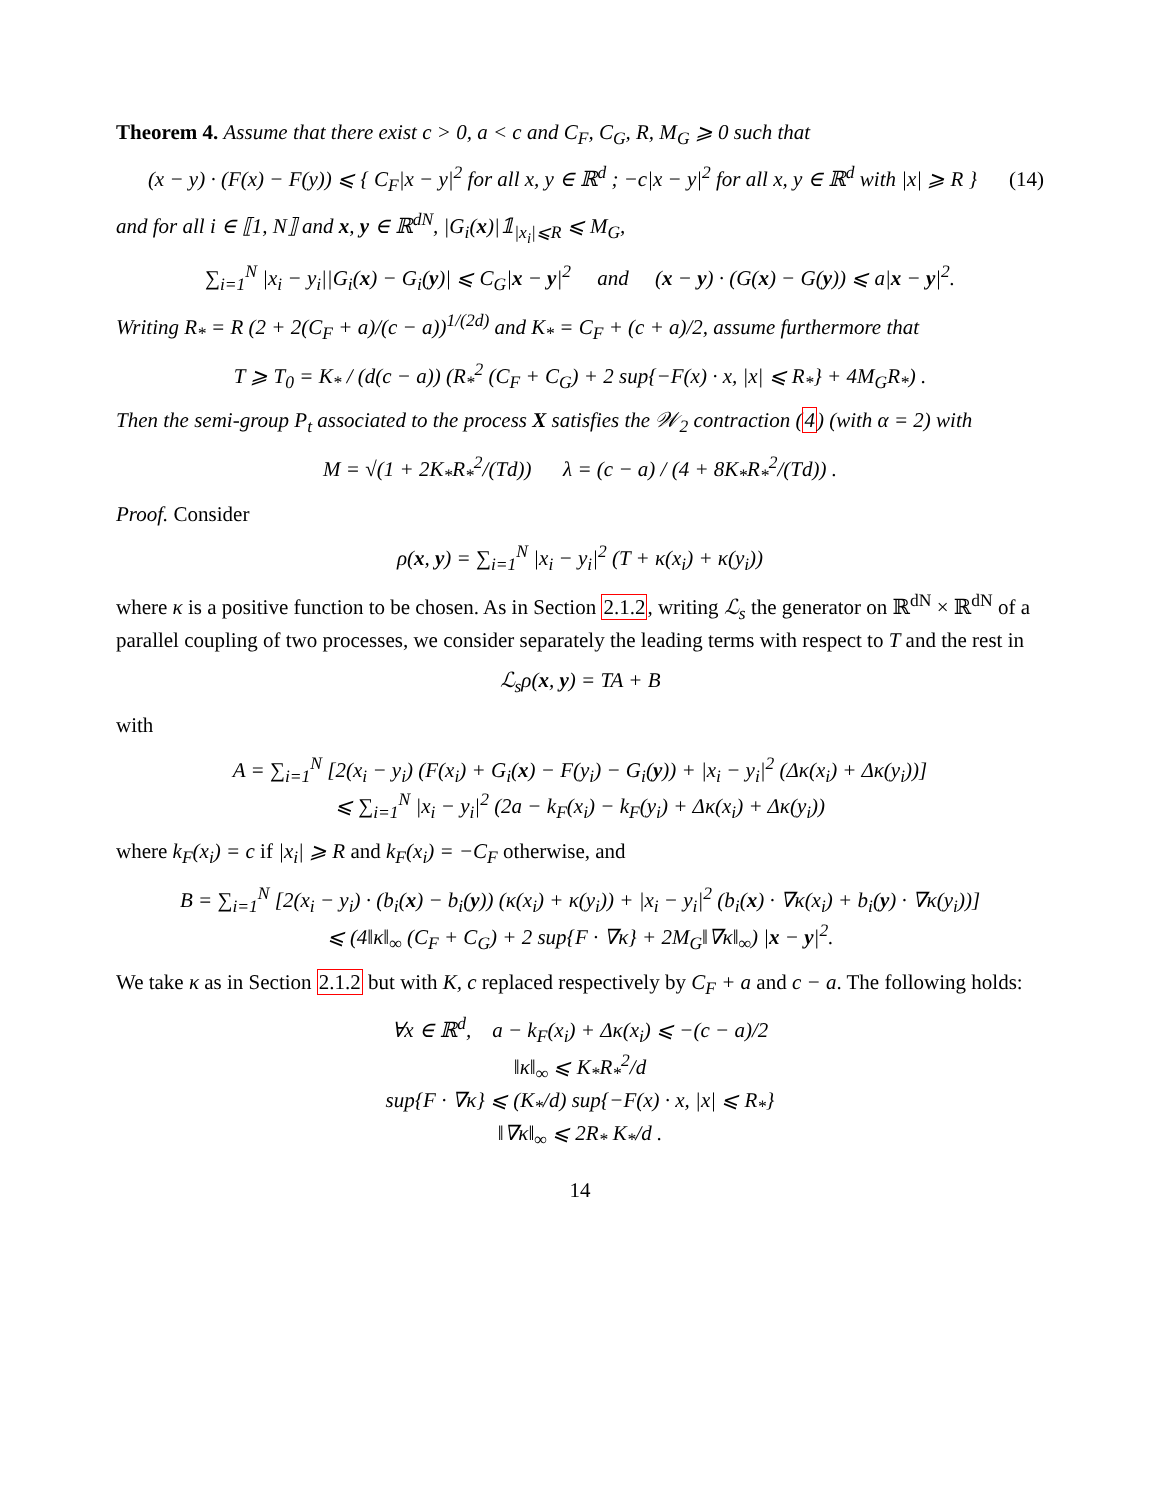Theorem 4. Assume that there exist c > 0, a < c and C<sub>F</sub>, C<sub>G</sub>, R, M<sub>G</sub> ⩾ 0 such that
(x − y) · (F(x) − F(y)) ⩽ { C<sub>F</sub>|x − y|<sup>2</sup> for all x, y ∈ ℝ<sup>d</sup> ; −c|x − y|<sup>2</sup> for all x, y ∈ ℝ<sup>d</sup> with |x| ⩾ R } (14)
and for all i ∈ ⟦1, N⟧ and x, y ∈ ℝ<sup>dN</sup>, |G<sub>i</sub>(x)|𝟙<sub>|x<sub>i</sub>|⩽R</sub> ⩽ M<sub>G</sub>,
∑<sub>i=1</sub><sup>N</sup> |x<sub>i</sub> − y<sub>i</sub>||G<sub>i</sub>(x) − G<sub>i</sub>(y)| ⩽ C<sub>G</sub>|x − y|<sup>2</sup> and (x − y) · (G(x) − G(y)) ⩽ a|x − y|<sup>2</sup>.
Writing R<sub>*</sub> = R (2 + 2(C<sub>F</sub> + a)/(c − a))<sup>1/(2d)</sup> and K<sub>*</sub> = C<sub>F</sub> + (c + a)/2, assume furthermore that
T ⩾ T<sub>0</sub> = K<sub>*</sub> / (d(c − a)) (R<sub>*</sub><sup>2</sup> (C<sub>F</sub> + C<sub>G</sub>) + 2 sup{−F(x) · x, |x| ⩽ R<sub>*</sub>} + 4M<sub>G</sub>R<sub>*</sub>) .
Then the semi-group P<sub>t</sub> associated to the process X satisfies the 𝒲<sub>2</sub> contraction (4) (with α = 2) with
M = √(1 + 2K<sub>*</sub>R<sub>*</sub><sup>2</sup>/(Td)) λ = (c − a) / (4 + 8K<sub>*</sub>R<sub>*</sub><sup>2</sup>/(Td)) .
Proof. Consider
ρ(x, y) = ∑<sub>i=1</sub><sup>N</sup> |x<sub>i</sub> − y<sub>i</sub>|<sup>2</sup> (T + κ(x<sub>i</sub>) + κ(y<sub>i</sub>))
where κ is a positive function to be chosen. As in Section 2.1.2, writing ℒ<sub>s</sub> the generator on ℝ<sup>dN</sup> × ℝ<sup>dN</sup> of a parallel coupling of two processes, we consider separately the leading terms with respect to T and the rest in
ℒ<sub>s</sub>ρ(x, y) = TA + B
with
A = ∑<sub>i=1</sub><sup>N</sup> [2(x<sub>i</sub> − y<sub>i</sub>) (F(x<sub>i</sub>) + G<sub>i</sub>(x) − F(y<sub>i</sub>) − G<sub>i</sub>(y)) + |x<sub>i</sub> − y<sub>i</sub>|<sup>2</sup> (Δκ(x<sub>i</sub>) + Δκ(y<sub>i</sub>))]
⩽ ∑<sub>i=1</sub><sup>N</sup> |x<sub>i</sub> − y<sub>i</sub>|<sup>2</sup> (2a − k<sub>F</sub>(x<sub>i</sub>) − k<sub>F</sub>(y<sub>i</sub>) + Δκ(x<sub>i</sub>) + Δκ(y<sub>i</sub>))
where k<sub>F</sub>(x<sub>i</sub>) = c if |x<sub>i</sub>| ⩾ R and k<sub>F</sub>(x<sub>i</sub>) = −C<sub>F</sub> otherwise, and
B = ∑<sub>i=1</sub><sup>N</sup> [2(x<sub>i</sub> − y<sub>i</sub>) · (b<sub>i</sub>(x) − b<sub>i</sub>(y)) (κ(x<sub>i</sub>) + κ(y<sub>i</sub>)) + |x<sub>i</sub> − y<sub>i</sub>|<sup>2</sup> (b<sub>i</sub>(x) · ∇κ(x<sub>i</sub>) + b<sub>i</sub>(y) · ∇κ(y<sub>i</sub>))]
⩽ (4‖κ‖<sub>∞</sub> (C<sub>F</sub> + C<sub>G</sub>) + 2 sup{F · ∇κ} + 2M<sub>G</sub>‖∇κ‖<sub>∞</sub>) |x − y|<sup>2</sup>.
We take κ as in Section 2.1.2 but with K, c replaced respectively by C<sub>F</sub> + a and c − a. The following holds:
∀x ∈ ℝ<sup>d</sup>, a − k<sub>F</sub>(x<sub>i</sub>) + Δκ(x<sub>i</sub>) ⩽ −(c − a)/2
‖κ‖<sub>∞</sub> ⩽ K<sub>*</sub>R<sub>*</sub><sup>2</sup>/d
sup{F · ∇κ} ⩽ (K<sub>*</sub>/d) sup{−F(x) · x, |x| ⩽ R<sub>*</sub>}
‖∇κ‖<sub>∞</sub> ⩽ 2R<sub>*</sub> K<sub>*</sub>/d .
14